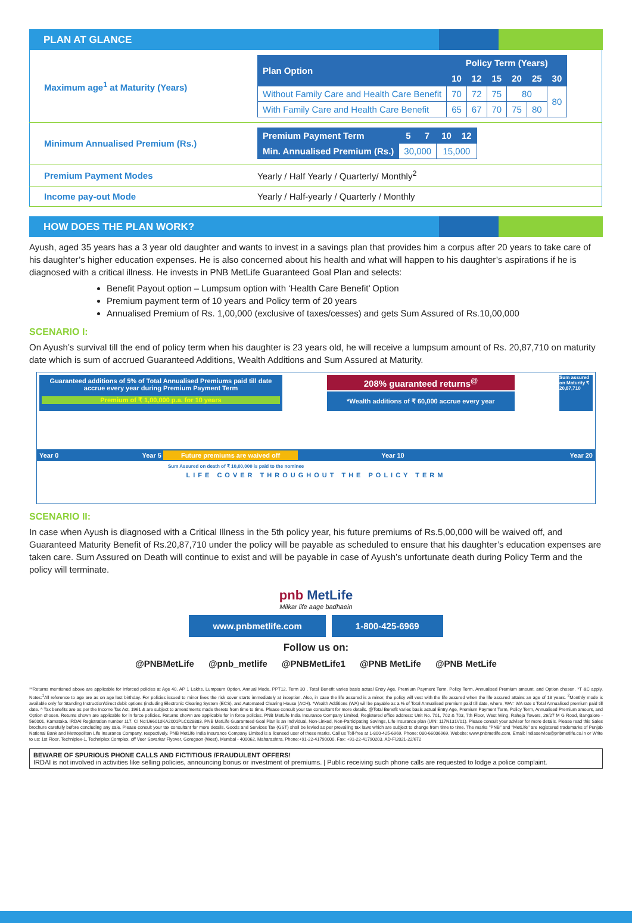PLAN AT GLANCE
| Maximum age<sup>1</sup> at Maturity (Years) | / Plan Option / Policy Term (Years) / / / / / / / --- / --- / --- / --- / --- / --- / --- / / / 10 / 12 / 15 / 20 / 25 / 30 / / Without Family Care and Health Care Benefit / 70 / 72 / 75 / 80 / / 80 / / With Family Care and Health Care Benefit / 65 / 67 / 70 / 75 / 80 / / |
| Minimum Annualised Premium (Rs.) | / Premium Payment Term / 5 / 7 / 10 / 12 / / --- / --- / --- / --- / --- / / Min. Annualised Premium (Rs.) / 30,000 / / 15,000 / / |
| Premium Payment Modes | Yearly / Half Yearly / Quarterly/ Monthly<sup>2</sup> |
| Income pay-out Mode | Yearly / Half-yearly / Quarterly / Monthly |
HOW DOES THE PLAN WORK?
Ayush, aged 35 years has a 3 year old daughter and wants to invest in a savings plan that provides him a corpus after 20 years to take care of his daughter’s higher education expenses. He is also concerned about his health and what will happen to his daughter’s aspirations if he is diagnosed with a critical illness. He invests in PNB MetLife Guaranteed Goal Plan and selects:
Benefit Payout option – Lumpsum option with ‘Health Care Benefit’ Option
Premium payment term of 10 years and Policy term of 20 years
Annualised Premium of Rs. 1,00,000 (exclusive of taxes/cesses) and gets Sum Assured of Rs.10,00,000
SCENARIO I:
On Ayush’s survival till the end of policy term when his daughter is 23 years old, he will receive a lumpsum amount of Rs. 20,87,710 on maturity date which is sum of accrued Guaranteed Additions, Wealth Additions and Sum Assured at Maturity.
Guaranteed additions of 5% of Total Annualised Premiums paid till date accrue every year during Premium Payment Term
Premium of ₹ 1,00,000 p.a. for 10 years
208% guaranteed returns<sup>@</sup>
*Wealth additions of ₹ 60,000 accrue every year
Sum assured on Maturity ₹ 20,87,710
Year 0 Year 5 Future premiums are waived off Year 10 Year 20
Sum Assured on death of ₹ 10,00,000 is paid to the nominee
LIFE COVER THROUGHOUT THE POLICY TERM
SCENARIO II:
In case when Ayush is diagnosed with a Critical Illness in the 5th policy year, his future premiums of Rs.5,00,000 will be waived off, and Guaranteed Maturity Benefit of Rs.20,87,710 under the policy will be payable as scheduled to ensure that his daughter’s education expenses are taken care. Sum Assured on Death will continue to exist and will be payable in case of Ayush’s unfortunate death during Policy Term and the policy will terminate.
pnb MetLife
Milkar life aage badhaein
www.pnbmetlife.com 1-800-425-6969
Follow us on:
@PNBMetLife @pnb_metlife @PNBMetLife1 @PNB MetLife @PNB MetLife
**Returns mentioned above are applicable for inforced policies at Age 40, AP 1 Lakhs, Lumpsum Option, Annual Mode, PPT12, Term 30 . Total Benefit varies basis actual Entry Age, Premium Payment Term, Policy Term, Annualised Premium amount, and Option chosen. *T &C apply. Notes:<sup>1</sup>All reference to age are as on age last birthday. For policies issued to minor lives the risk cover starts immediately at inception. Also, in case the life assured is a minor, the policy will vest with the life assured when the life assured attains an age of 18 years. <sup>2</sup>Monthly mode is available only for Standing Instruction/direct debit options (including Electronic Clearing System (ECS), and Automated Clearing House (ACH). *Wealth Additions (WA) will be payable as a % of Total Annualised premium paid till date, where, WA= WA rate x Total Annualised premium paid till date. ^ Tax benefits are as per the Income Tax Act, 1961 & are subject to amendments made thereto from time to time. Please consult your tax consultant for more details. @Total Benefit varies basis actual Entry Age, Premium Payment Term, Policy Term, Annualised Premium amount, and Option chosen. Returns shown are applicable for in force policies. Returns shown are applicable for in force policies. PNB MetLife India Insurance Company Limited, Registered office address: Unit No. 701, 702 & 703, 7th Floor, West Wing, Raheja Towers, 26/27 M G Road, Bangalore - 560001, Karnataka. IRDAI Registration number 117. CI No:U66010KA2001PLC028883. PNB MetLife Guaranteed Goal Plan is an Individual, Non-Linked, Non-Participating Savings, Life Insurance plan (UIN: 117N131V01). Please consult your advisor for more details. Please read this Sales brochure carefully before concluding any sale. Please consult your tax consultant for more details. Goods and Services Tax (GST) shall be levied as per prevailing tax laws which are subject to change from time to time. The marks "PNB" and "MetLife" are registered trademarks of Punjab National Bank and Metropolitan Life Insurance Company, respectively. PNB MetLife India Insurance Company Limited is a licensed user of these marks. Call us Toll-free at 1-800-425-6969. Phone: 080-66006969, Website: www.pnbmetlife.com, Email: indiaservice@pnbmetlife.co.in or Write to us: 1st Floor, Techniplex-1, Techniplex Complex, off Veer Savarkar Flyover, Goregaon (West), Mumbai - 400062, Maharashtra. Phone:+91-22-41790000, Fax: +91-22-41790203. AD-F/2021-22/672
BEWARE OF SPURIOUS PHONE CALLS AND FICTITIOUS /FRAUDULENT OFFERS!
IRDAI is not involved in activities like selling policies, announcing bonus or investment of premiums. | Public receiving such phone calls are requested to lodge a police complaint.